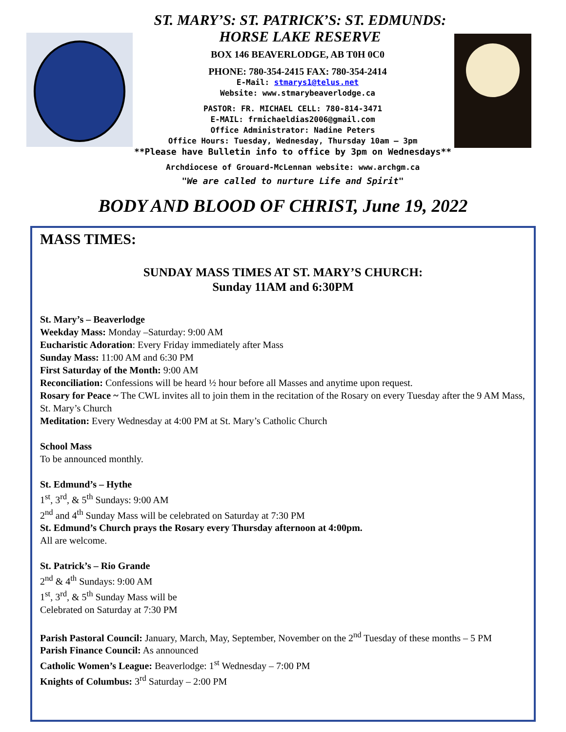ST. MARY’S: ST. PATRICK’S: ST. EDMUNDS:
HORSE LAKE RESERVE
BOX 146 BEAVERLODGE, AB T0H 0C0
PHONE: 780-354-2415 FAX: 780-354-2414
E-Mail: stmarys1@telus.net
Website: www.stmarybeaverlodge.ca
PASTOR: FR. MICHAEL CELL: 780-814-3471
E-MAIL: frmichaeldias2006@gmail.com
Office Administrator: Nadine Peters
Office Hours: Tuesday, Wednesday, Thursday 10am – 3pm
**Please have Bulletin info to office by 3pm on Wednesdays**
Archdiocese of Grouard-McLennan website: www.archgm.ca
"We are called to nurture Life and Spirit"
BODY AND BLOOD OF CHRIST, June 19, 2022
MASS TIMES:
SUNDAY MASS TIMES AT ST. MARY’S CHURCH:
Sunday 11AM and 6:30PM
St. Mary’s – Beaverlodge
Weekday Mass: Monday –Saturday: 9:00 AM
Eucharistic Adoration: Every Friday immediately after Mass
Sunday Mass: 11:00 AM and 6:30 PM
First Saturday of the Month: 9:00 AM
Reconciliation: Confessions will be heard ½ hour before all Masses and anytime upon request.
Rosary for Peace ~ The CWL invites all to join them in the recitation of the Rosary on every Tuesday after the 9 AM Mass, St. Mary’s Church
Meditation: Every Wednesday at 4:00 PM at St. Mary’s Catholic Church
School Mass
To be announced monthly.
St. Edmund’s – Hythe
1<sup>st</sup>, 3<sup>rd</sup>, & 5<sup>th</sup> Sundays: 9:00 AM
2<sup>nd</sup> and 4<sup>th</sup> Sunday Mass will be celebrated on Saturday at 7:30 PM
St. Edmund’s Church prays the Rosary every Thursday afternoon at 4:00pm.
All are welcome.
St. Patrick’s – Rio Grande
2<sup>nd</sup> & 4<sup>th</sup> Sundays: 9:00 AM
1<sup>st</sup>, 3<sup>rd</sup>, & 5<sup>th</sup> Sunday Mass will be
Celebrated on Saturday at 7:30 PM
Parish Pastoral Council: January, March, May, September, November on the 2<sup>nd</sup> Tuesday of these months – 5 PM
Parish Finance Council: As announced
Catholic Women’s League: Beaverlodge: 1<sup>st</sup> Wednesday – 7:00 PM
Knights of Columbus: 3<sup>rd</sup> Saturday – 2:00 PM